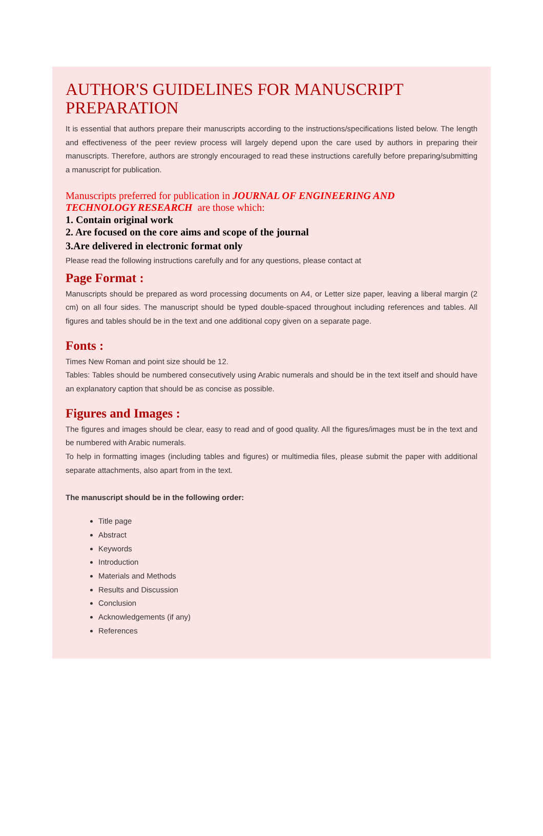AUTHOR'S GUIDELINES FOR MANUSCRIPT PREPARATION
It is essential that authors prepare their manuscripts according to the instructions/specifications listed below. The length and effectiveness of the peer review process will largely depend upon the care used by authors in preparing their manuscripts. Therefore, authors are strongly encouraged to read these instructions carefully before preparing/submitting a manuscript for publication.
Manuscripts preferred for publication in JOURNAL OF ENGINEERING AND
TECHNOLOGY RESEARCH are those which:
1. Contain original work
2. Are focused on the core aims and scope of the journal
3.Are delivered in electronic format only
Please read the following instructions carefully and for any questions, please contact at
Page Format :
Manuscripts should be prepared as word processing documents on A4, or Letter size paper, leaving a liberal margin (2 cm) on all four sides. The manuscript should be typed double-spaced throughout including references and tables. All figures and tables should be in the text and one additional copy given on a separate page.
Fonts :
Times New Roman and point size should be 12.
Tables: Tables should be numbered consecutively using Arabic numerals and should be in the text itself and should have an explanatory caption that should be as concise as possible.
Figures and Images :
The figures and images should be clear, easy to read and of good quality. All the figures/images must be in the text and be numbered with Arabic numerals.
To help in formatting images (including tables and figures) or multimedia files, please submit the paper with additional separate attachments, also apart from in the text.
The manuscript should be in the following order:
Title page
Abstract
Keywords
Introduction
Materials and Methods
Results and Discussion
Conclusion
Acknowledgements (if any)
References